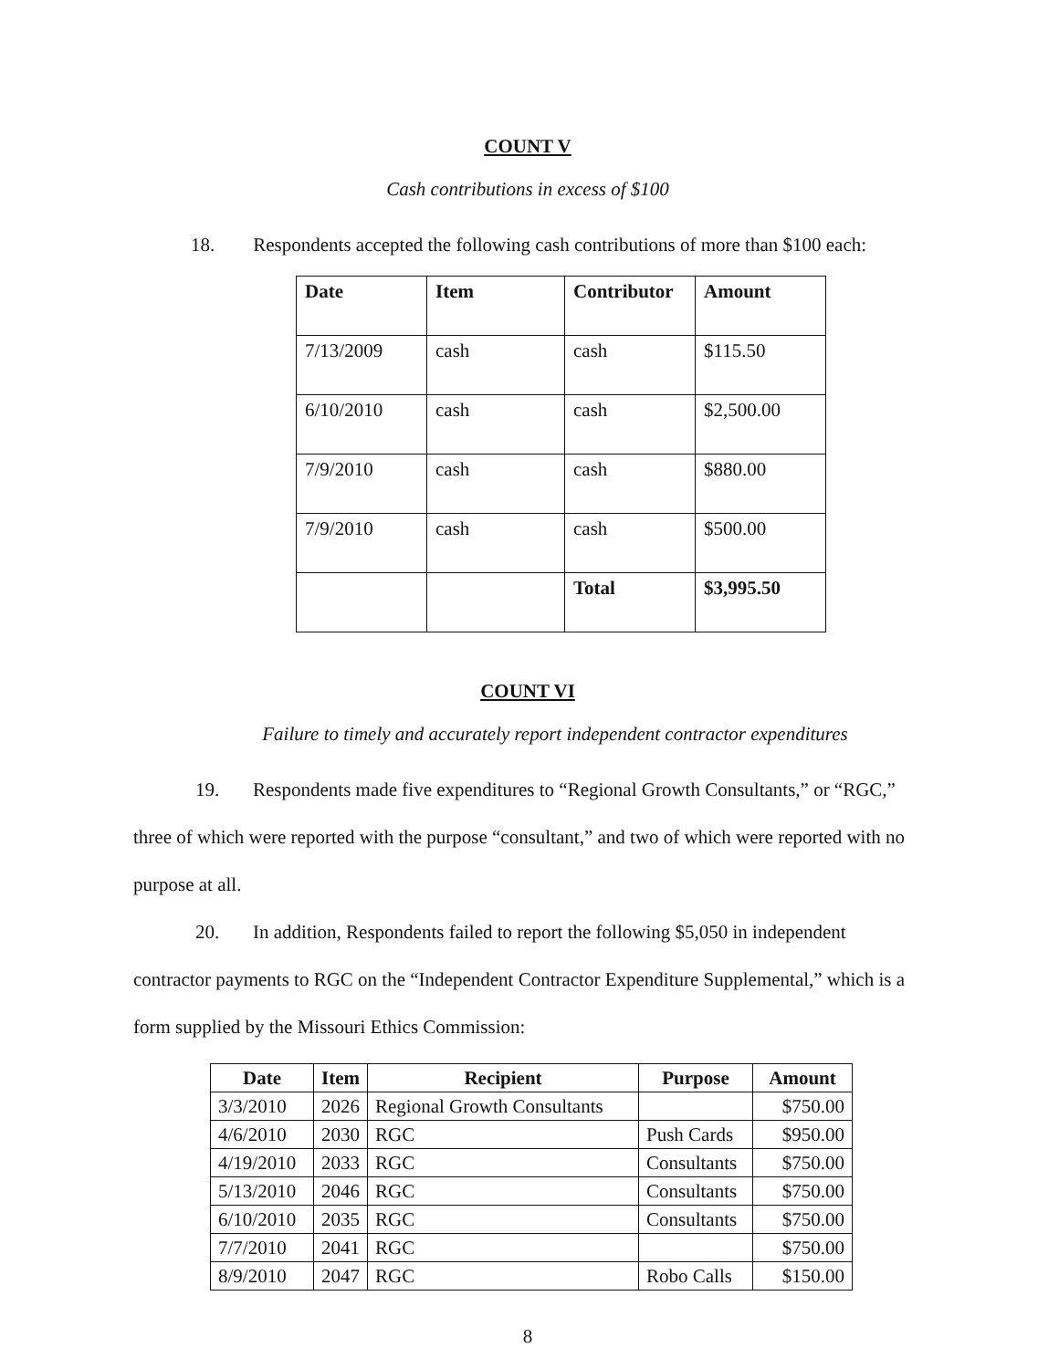COUNT V
Cash contributions in excess of $100
18. Respondents accepted the following cash contributions of more than $100 each:
| Date | Item | Contributor | Amount |
| --- | --- | --- | --- |
| 7/13/2009 | cash | cash | $115.50 |
| 6/10/2010 | cash | cash | $2,500.00 |
| 7/9/2010 | cash | cash | $880.00 |
| 7/9/2010 | cash | cash | $500.00 |
| | | Total | $3,995.50 |
COUNT VI
Failure to timely and accurately report independent contractor expenditures
19. Respondents made five expenditures to “Regional Growth Consultants,” or “RGC,” three of which were reported with the purpose “consultant,” and two of which were reported with no purpose at all.
20. In addition, Respondents failed to report the following $5,050 in independent contractor payments to RGC on the “Independent Contractor Expenditure Supplemental,” which is a form supplied by the Missouri Ethics Commission:
| Date | Item | Recipient | Purpose | Amount |
| --- | --- | --- | --- | --- |
| 3/3/2010 | 2026 | Regional Growth Consultants | | $750.00 |
| 4/6/2010 | 2030 | RGC | Push Cards | $950.00 |
| 4/19/2010 | 2033 | RGC | Consultants | $750.00 |
| 5/13/2010 | 2046 | RGC | Consultants | $750.00 |
| 6/10/2010 | 2035 | RGC | Consultants | $750.00 |
| 7/7/2010 | 2041 | RGC | | $750.00 |
| 8/9/2010 | 2047 | RGC | Robo Calls | $150.00 |
8